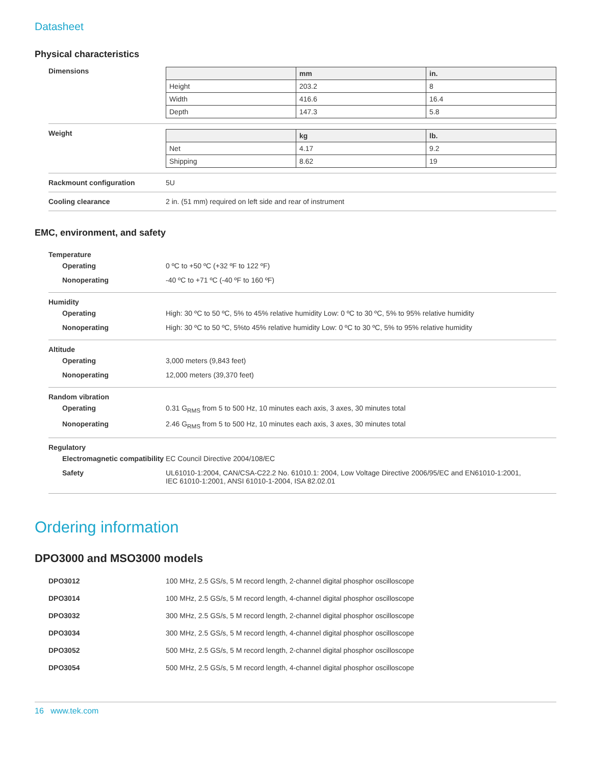Datasheet
Physical characteristics
Dimensions
| | mm | in. |
| --- | --- | --- |
| Height | 203.2 | 8 |
| Width | 416.6 | 16.4 |
| Depth | 147.3 | 5.8 |
Weight
| | kg | lb. |
| --- | --- | --- |
| Net | 4.17 | 9.2 |
| Shipping | 8.62 | 19 |
Rackmount configuration 5U
Cooling clearance 2 in. (51 mm) required on left side and rear of instrument
EMC, environment, and safety
Temperature
Operating 0 ºC to +50 ºC (+32 ºF to 122 ºF)
Nonoperating -40 ºC to +71 ºC (-40 ºF to 160 ºF)
Humidity
Operating High: 30 ºC to 50 ºC, 5% to 45% relative humidity Low: 0 ºC to 30 ºC, 5% to 95% relative humidity
Nonoperating High: 30 ºC to 50 ºC, 5%to 45% relative humidity Low: 0 ºC to 30 ºC, 5% to 95% relative humidity
Altitude
Operating 3,000 meters (9,843 feet)
Nonoperating 12,000 meters (39,370 feet)
Random vibration
Operating 0.31 G<sub>RMS</sub> from 5 to 500 Hz, 10 minutes each axis, 3 axes, 30 minutes total
Nonoperating 2.46 G<sub>RMS</sub> from 5 to 500 Hz, 10 minutes each axis, 3 axes, 30 minutes total
Regulatory
Electromagnetic compatibility
EC Council Directive 2004/108/EC
Safety UL61010-1:2004, CAN/CSA-C22.2 No. 61010.1: 2004, Low Voltage Directive 2006/95/EC and EN61010-1:2001,
IEC 61010-1:2001, ANSI 61010-1-2004, ISA 82.02.01
Ordering information
DPO3000 and MSO3000 models
DPO3012 100 MHz, 2.5 GS/s, 5 M record length, 2-channel digital phosphor oscilloscope
DPO3014 100 MHz, 2.5 GS/s, 5 M record length, 4-channel digital phosphor oscilloscope
DPO3032 300 MHz, 2.5 GS/s, 5 M record length, 2-channel digital phosphor oscilloscope
DPO3034 300 MHz, 2.5 GS/s, 5 M record length, 4-channel digital phosphor oscilloscope
DPO3052 500 MHz, 2.5 GS/s, 5 M record length, 2-channel digital phosphor oscilloscope
DPO3054 500 MHz, 2.5 GS/s, 5 M record length, 4-channel digital phosphor oscilloscope
16 www.tek.com